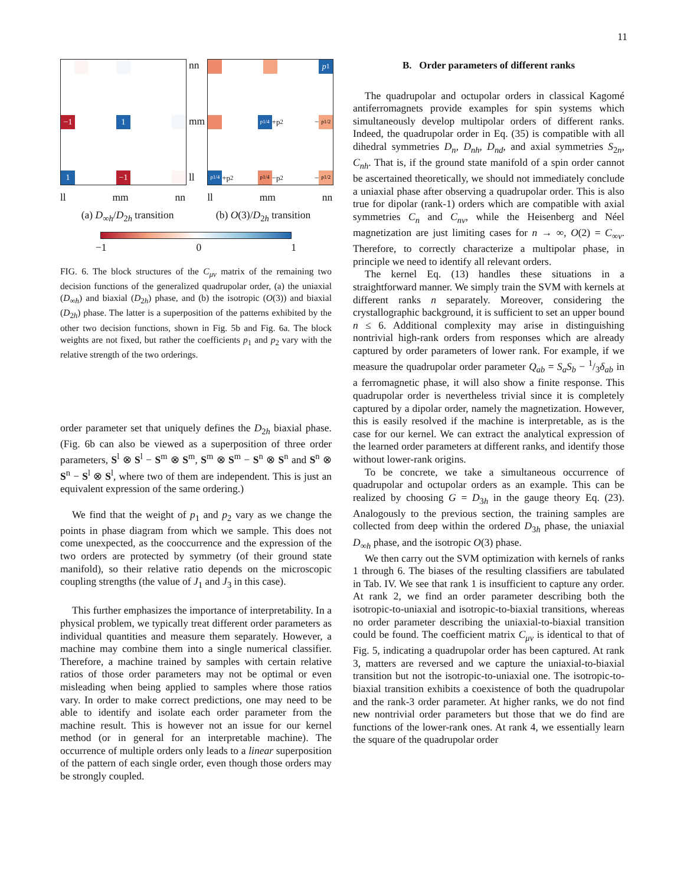11
−1
1
1
−1
ll mm nn
nn
mm
ll
p<sub>1</sub>
p1/4
+p<sub>2</sub>
−
p1/2
p1/4
+p<sub>2</sub>
p1/4
−p<sub>2</sub>
−
p1/2
ll mm nn
(a) D<sub>∞h</sub>/D<sub>2h</sub> transition (b) O(3)/D<sub>2h</sub> transition
−1 0 1
FIG. 6. The block structures of the C<sub>μν</sub> matrix of the remaining two decision functions of the generalized quadrupolar order, (a) the uniaxial (D<sub>∞h</sub>) and biaxial (D<sub>2h</sub>) phase, and (b) the isotropic (O(3)) and biaxial (D<sub>2h</sub>) phase. The latter is a superposition of the patterns exhibited by the other two decision functions, shown in Fig. 5b and Fig. 6a. The block weights are not fixed, but rather the coefficients p<sub>1</sub> and p<sub>2</sub> vary with the relative strength of the two orderings.
order parameter set that uniquely defines the D<sub>2h</sub> biaxial phase. (Fig. 6b can also be viewed as a superposition of three order parameters, S<sup>l</sup> ⊗ S<sup>l</sup> − S<sup>m</sup> ⊗ S<sup>m</sup>, S<sup>m</sup> ⊗ S<sup>m</sup> − S<sup>n</sup> ⊗ S<sup>n</sup> and S<sup>n</sup> ⊗ S<sup>n</sup> − S<sup>l</sup> ⊗ S<sup>l</sup>, where two of them are independent. This is just an equivalent expression of the same ordering.)
We find that the weight of p<sub>1</sub> and p<sub>2</sub> vary as we change the points in phase diagram from which we sample. This does not come unexpected, as the cooccurrence and the expression of the two orders are protected by symmetry (of their ground state manifold), so their relative ratio depends on the microscopic coupling strengths (the value of J<sub>1</sub> and J<sub>3</sub> in this case).
This further emphasizes the importance of interpretability. In a physical problem, we typically treat different order parameters as individual quantities and measure them separately. However, a machine may combine them into a single numerical classifier. Therefore, a machine trained by samples with certain relative ratios of those order parameters may not be optimal or even misleading when being applied to samples where those ratios vary. In order to make correct predictions, one may need to be able to identify and isolate each order parameter from the machine result. This is however not an issue for our kernel method (or in general for an interpretable machine). The occurrence of multiple orders only leads to a linear superposition of the pattern of each single order, even though those orders may be strongly coupled.
B. Order parameters of different ranks
The quadrupolar and octupolar orders in classical Kagomé antiferromagnets provide examples for spin systems which simultaneously develop multipolar orders of different ranks. Indeed, the quadrupolar order in Eq. (35) is compatible with all dihedral symmetries D<sub>n</sub>, D<sub>nh</sub>, D<sub>nd</sub>, and axial symmetries S<sub>2n</sub>, C<sub>nh</sub>. That is, if the ground state manifold of a spin order cannot be ascertained theoretically, we should not immediately conclude a uniaxial phase after observing a quadrupolar order. This is also true for dipolar (rank-1) orders which are compatible with axial symmetries C<sub>n</sub> and C<sub>nv</sub>, while the Heisenberg and Néel magnetization are just limiting cases for n → ∞, O(2) = C<sub>∞v</sub>. Therefore, to correctly characterize a multipolar phase, in principle we need to identify all relevant orders.
The kernel Eq. (13) handles these situations in a straightforward manner. We simply train the SVM with kernels at different ranks n separately. Moreover, considering the crystallographic background, it is sufficient to set an upper bound n ≤ 6. Additional complexity may arise in distinguishing nontrivial high-rank orders from responses which are already captured by order parameters of lower rank. For example, if we measure the quadrupolar order parameter Q<sub>ab</sub> = S<sub>a</sub>S<sub>b</sub> − 1/3δ<sub>ab</sub> in a ferromagnetic phase, it will also show a finite response. This quadrupolar order is nevertheless trivial since it is completely captured by a dipolar order, namely the magnetization. However, this is easily resolved if the machine is interpretable, as is the case for our kernel. We can extract the analytical expression of the learned order parameters at different ranks, and identify those without lower-rank origins.
To be concrete, we take a simultaneous occurrence of quadrupolar and octupolar orders as an example. This can be realized by choosing G = D<sub>3h</sub> in the gauge theory Eq. (23). Analogously to the previous section, the training samples are collected from deep within the ordered D<sub>3h</sub> phase, the uniaxial D<sub>∞h</sub> phase, and the isotropic O(3) phase.
We then carry out the SVM optimization with kernels of ranks 1 through 6. The biases of the resulting classifiers are tabulated in Tab. IV. We see that rank 1 is insufficient to capture any order. At rank 2, we find an order parameter describing both the isotropic-to-uniaxial and isotropic-to-biaxial transitions, whereas no order parameter describing the uniaxial-to-biaxial transition could be found. The coefficient matrix C<sub>μν</sub> is identical to that of Fig. 5, indicating a quadrupolar order has been captured. At rank 3, matters are reversed and we capture the uniaxial-to-biaxial transition but not the isotropic-to-uniaxial one. The isotropic-to-biaxial transition exhibits a coexistence of both the quadrupolar and the rank-3 order parameter. At higher ranks, we do not find new nontrivial order parameters but those that we do find are functions of the lower-rank ones. At rank 4, we essentially learn the square of the quadrupolar order